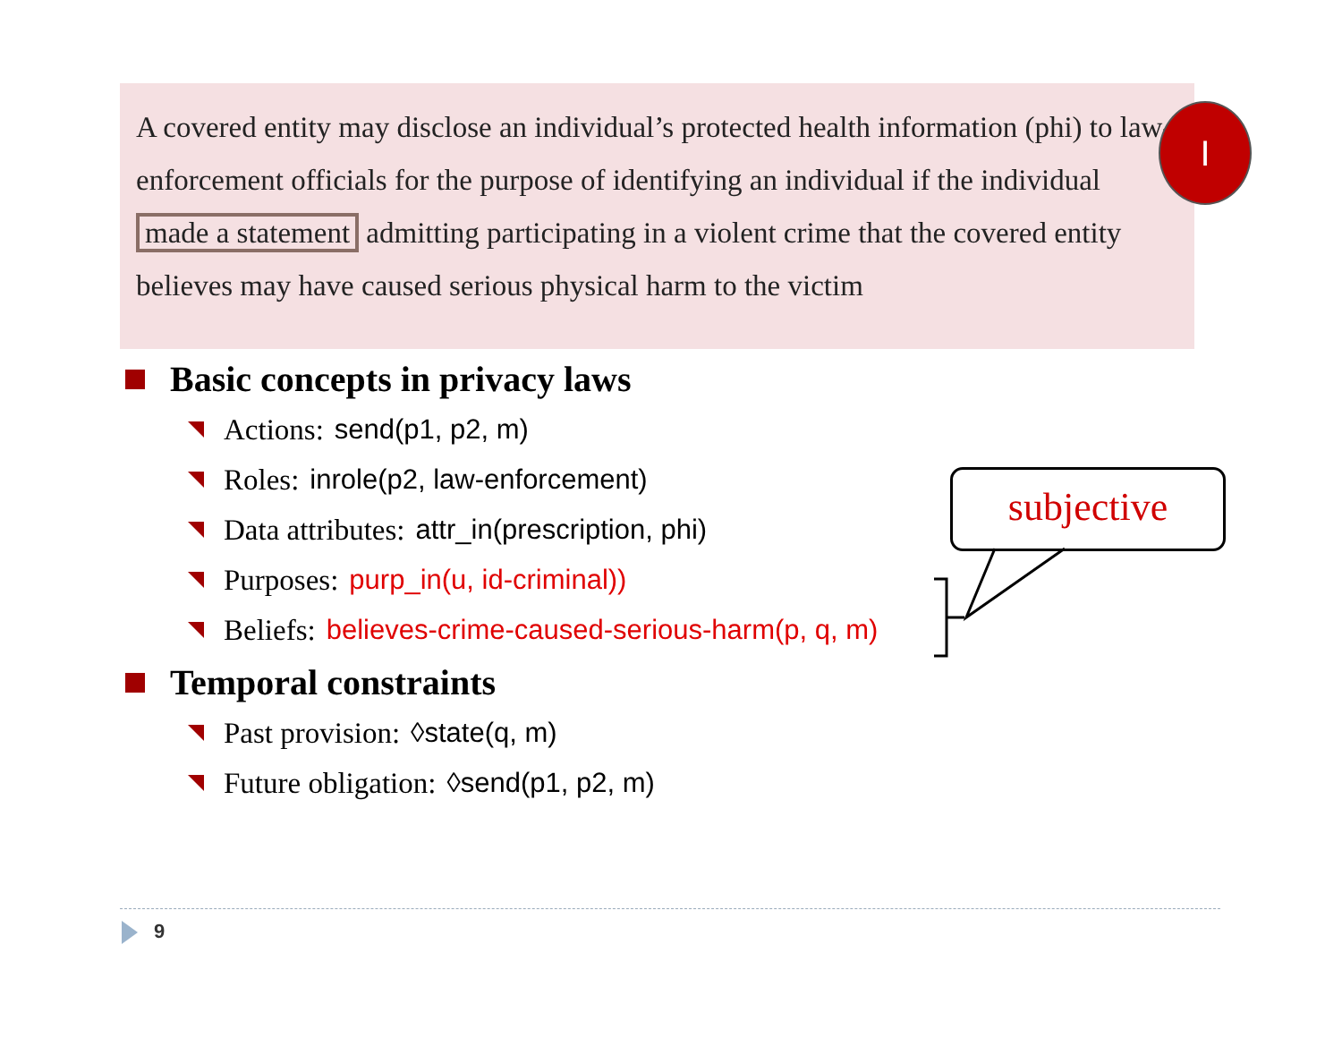A covered entity may disclose an individual’s protected health information (phi) to law-enforcement officials for the purpose of identifying an individual if the individual made a statement admitting participating in a violent crime that the covered entity believes may have caused serious physical harm to the victim
I
Basic concepts in privacy laws
Actions: send(p1, p2, m)
Roles: inrole(p2, law-enforcement)
Data attributes: attr_in(prescription, phi)
Purposes: purp_in(u, id-criminal))
Beliefs: believes-crime-caused-serious-harm(p, q, m)
Temporal constraints
Past provision: ◊state(q, m)
Future obligation: ◊send(p1, p2, m)
subjective
9